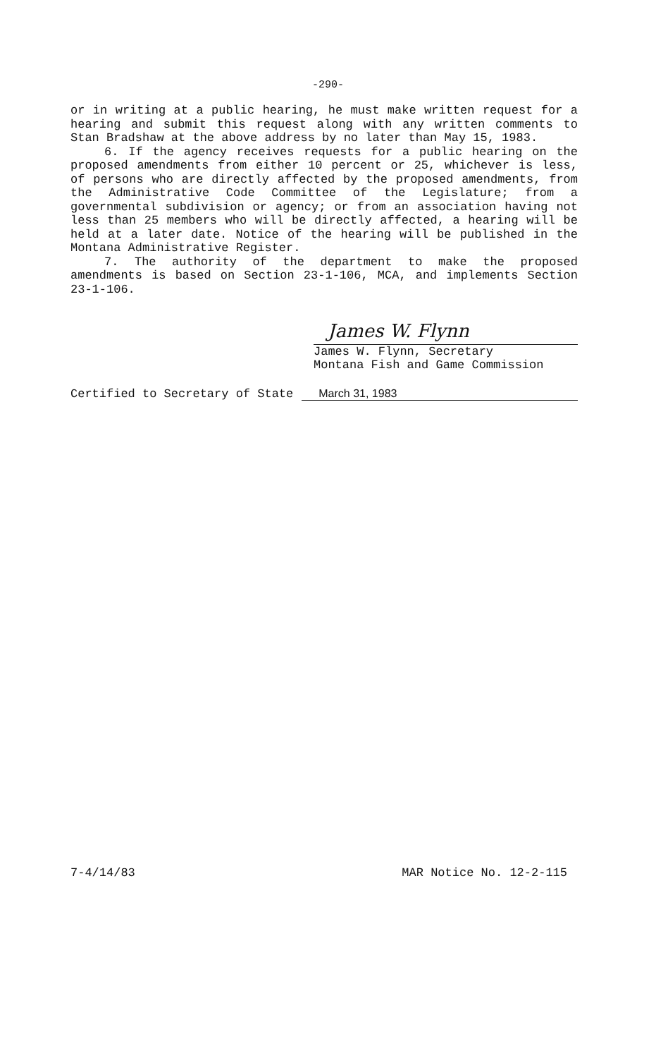-290-
or in writing at a public hearing, he must make written request for a hearing and submit this request along with any written comments to Stan Bradshaw at the above address by no later than May 15, 1983.
6. If the agency receives requests for a public hearing on the proposed amendments from either 10 percent or 25, whichever is less, of persons who are directly affected by the proposed amendments, from the Administrative Code Committee of the Legislature; from a governmental subdivision or agency; or from an association having not less than 25 members who will be directly affected, a hearing will be held at a later date. Notice of the hearing will be published in the Montana Administrative Register.
7. The authority of the department to make the proposed amendments is based on Section 23-1-106, MCA, and implements Section 23-1-106.
James W. Flynn
James W. Flynn, Secretary
Montana Fish and Game Commission
Certified to Secretary of State March 31, 1983
7-4/14/83 MAR Notice No. 12-2-115